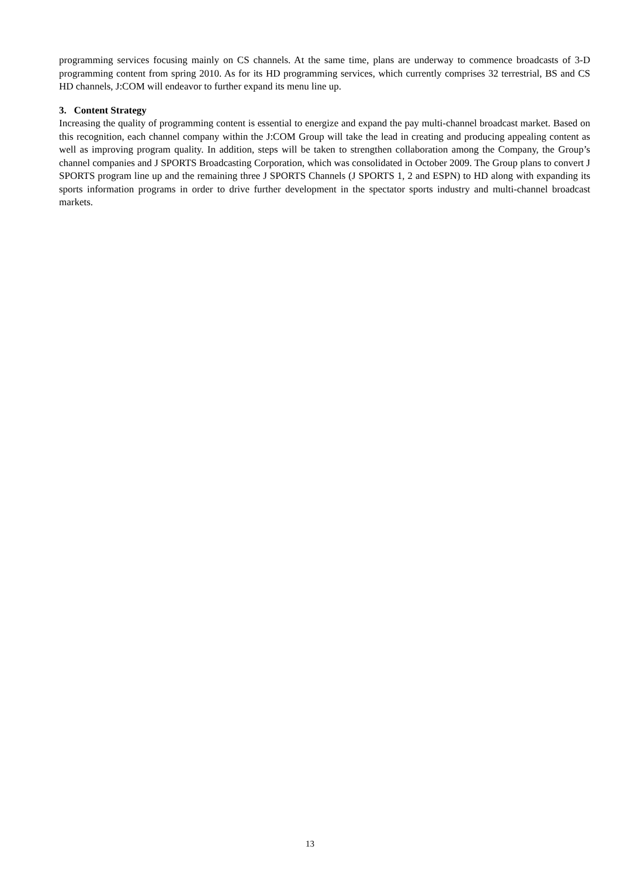programming services focusing mainly on CS channels. At the same time, plans are underway to commence broadcasts of 3-D programming content from spring 2010. As for its HD programming services, which currently comprises 32 terrestrial, BS and CS HD channels, J:COM will endeavor to further expand its menu line up.
3. Content Strategy
Increasing the quality of programming content is essential to energize and expand the pay multi-channel broadcast market. Based on this recognition, each channel company within the J:COM Group will take the lead in creating and producing appealing content as well as improving program quality. In addition, steps will be taken to strengthen collaboration among the Company, the Group’s channel companies and J SPORTS Broadcasting Corporation, which was consolidated in October 2009. The Group plans to convert J SPORTS program line up and the remaining three J SPORTS Channels (J SPORTS 1, 2 and ESPN) to HD along with expanding its sports information programs in order to drive further development in the spectator sports industry and multi-channel broadcast markets.
13